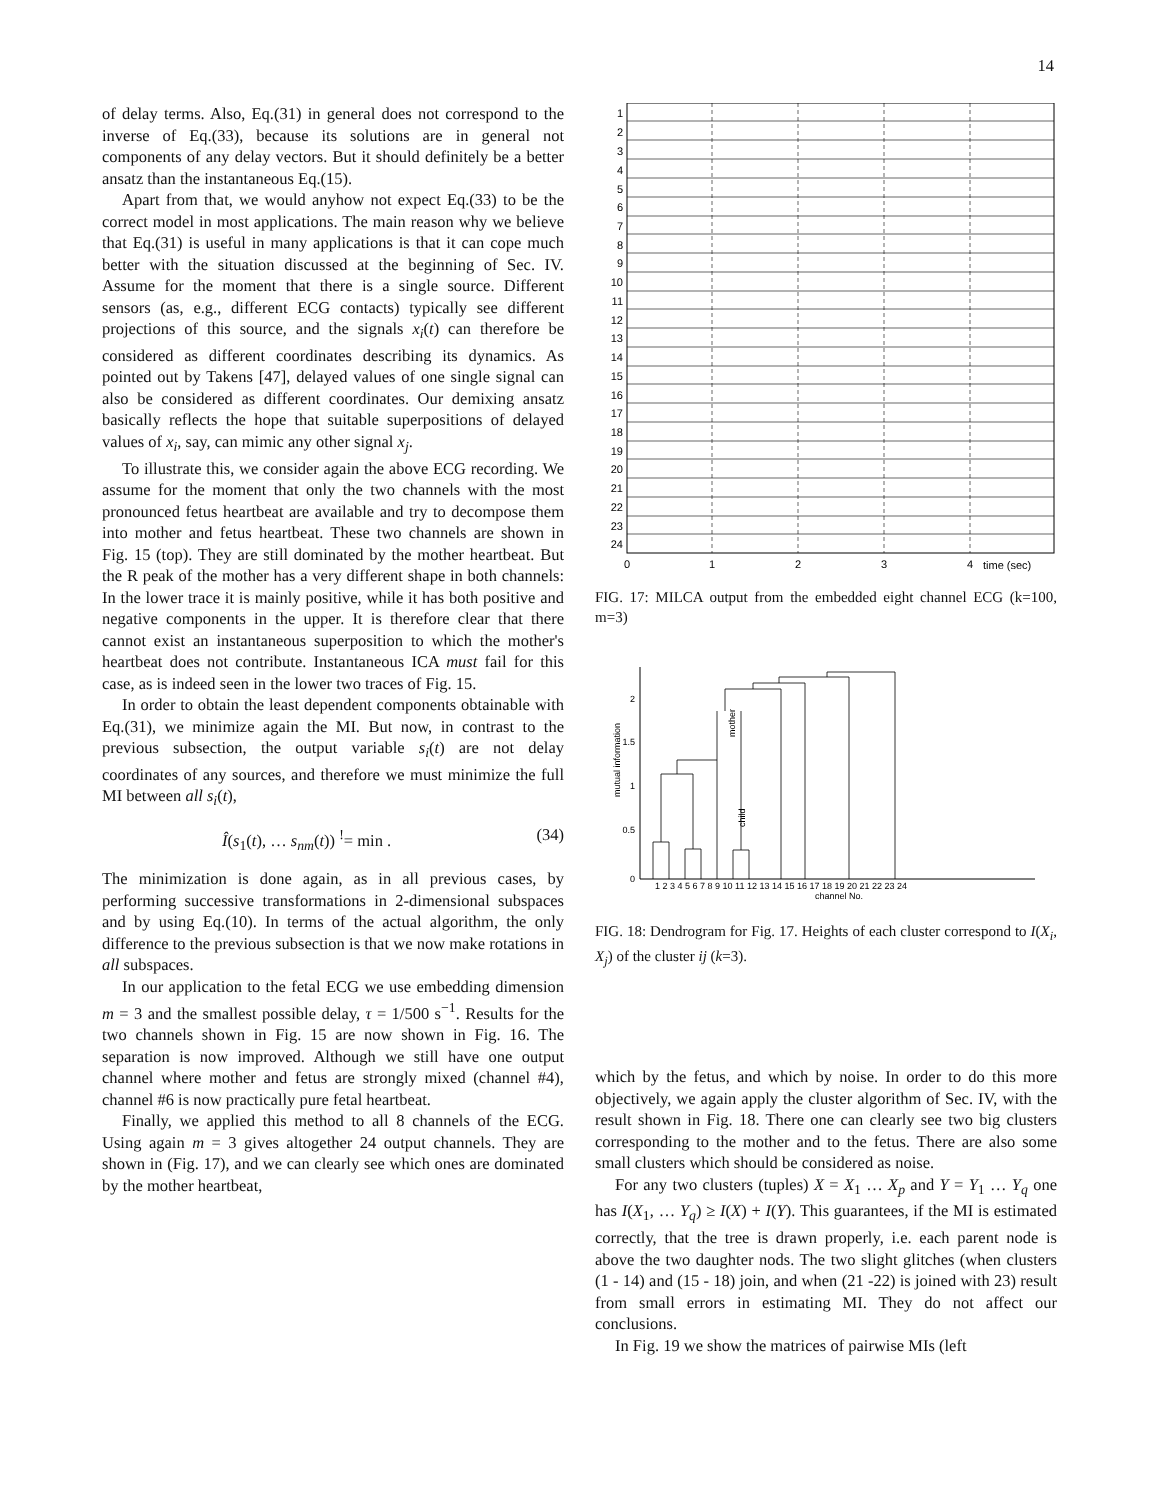14
of delay terms. Also, Eq.(31) in general does not correspond to the inverse of Eq.(33), because its solutions are in general not components of any delay vectors. But it should definitely be a better ansatz than the instantaneous Eq.(15).
Apart from that, we would anyhow not expect Eq.(33) to be the correct model in most applications. The main reason why we believe that Eq.(31) is useful in many applications is that it can cope much better with the situation discussed at the beginning of Sec. IV. Assume for the moment that there is a single source. Different sensors (as, e.g., different ECG contacts) typically see different projections of this source, and the signals x<sub>i</sub>(t) can therefore be considered as different coordinates describing its dynamics. As pointed out by Takens [47], delayed values of one single signal can also be considered as different coordinates. Our demixing ansatz basically reflects the hope that suitable superpositions of delayed values of x<sub>i</sub>, say, can mimic any other signal x<sub>j</sub>.
To illustrate this, we consider again the above ECG recording. We assume for the moment that only the two channels with the most pronounced fetus heartbeat are available and try to decompose them into mother and fetus heartbeat. These two channels are shown in Fig. 15 (top). They are still dominated by the mother heartbeat. But the R peak of the mother has a very different shape in both channels: In the lower trace it is mainly positive, while it has both positive and negative components in the upper. It is therefore clear that there cannot exist an instantaneous superposition to which the mother's heartbeat does not contribute. Instantaneous ICA must fail for this case, as is indeed seen in the lower two traces of Fig. 15.
In order to obtain the least dependent components obtainable with Eq.(31), we minimize again the MI. But now, in contrast to the previous subsection, the output variable s<sub>i</sub>(t) are not delay coordinates of any sources, and therefore we must minimize the full MI between all s<sub>i</sub>(t),
Î(s<sub>1</sub>(t), … s<sub>nm</sub>(t)) <sup>!</sup>= min . (34)
The minimization is done again, as in all previous cases, by performing successive transformations in 2-dimensional subspaces and by using Eq.(10). In terms of the actual algorithm, the only difference to the previous subsection is that we now make rotations in all subspaces.
In our application to the fetal ECG we use embedding dimension m = 3 and the smallest possible delay, τ = 1/500 s<sup>−1</sup>. Results for the two channels shown in Fig. 15 are now shown in Fig. 16. The separation is now improved. Although we still have one output channel where mother and fetus are strongly mixed (channel #4), channel #6 is now practically pure fetal heartbeat.
Finally, we applied this method to all 8 channels of the ECG. Using again m = 3 gives altogether 24 output channels. They are shown in (Fig. 17), and we can clearly see which ones are dominated by the mother heartbeat,
1
2
3
4
5
6
7
8
9
10
11
12
13
14
15
16
17
18
19
20
21
22
23
24
0
1
2
3
4
time (sec)
FIG. 17: MILCA output from the embedded eight channel ECG (k=100, m=3)
0
0.5
1
1.5
2
mutual information
mother
child
1 2 3 4 5 6 7 8 9 10 11 12 13 14 15 16 17 18 19 20 21 22 23 24
channel No.
FIG. 18: Dendrogram for Fig. 17. Heights of each cluster correspond to I(X<sub>i</sub>, X<sub>j</sub>) of the cluster ij (k=3).
which by the fetus, and which by noise. In order to do this more objectively, we again apply the cluster algorithm of Sec. IV, with the result shown in Fig. 18. There one can clearly see two big clusters corresponding to the mother and to the fetus. There are also some small clusters which should be considered as noise.
For any two clusters (tuples) X = X<sub>1</sub> … X<sub>p</sub> and Y = Y<sub>1</sub> … Y<sub>q</sub> one has I(X<sub>1</sub>, … Y<sub>q</sub>) ≥ I(X) + I(Y). This guarantees, if the MI is estimated correctly, that the tree is drawn properly, i.e. each parent node is above the two daughter nods. The two slight glitches (when clusters (1 - 14) and (15 - 18) join, and when (21 -22) is joined with 23) result from small errors in estimating MI. They do not affect our conclusions.
In Fig. 19 we show the matrices of pairwise MIs (left